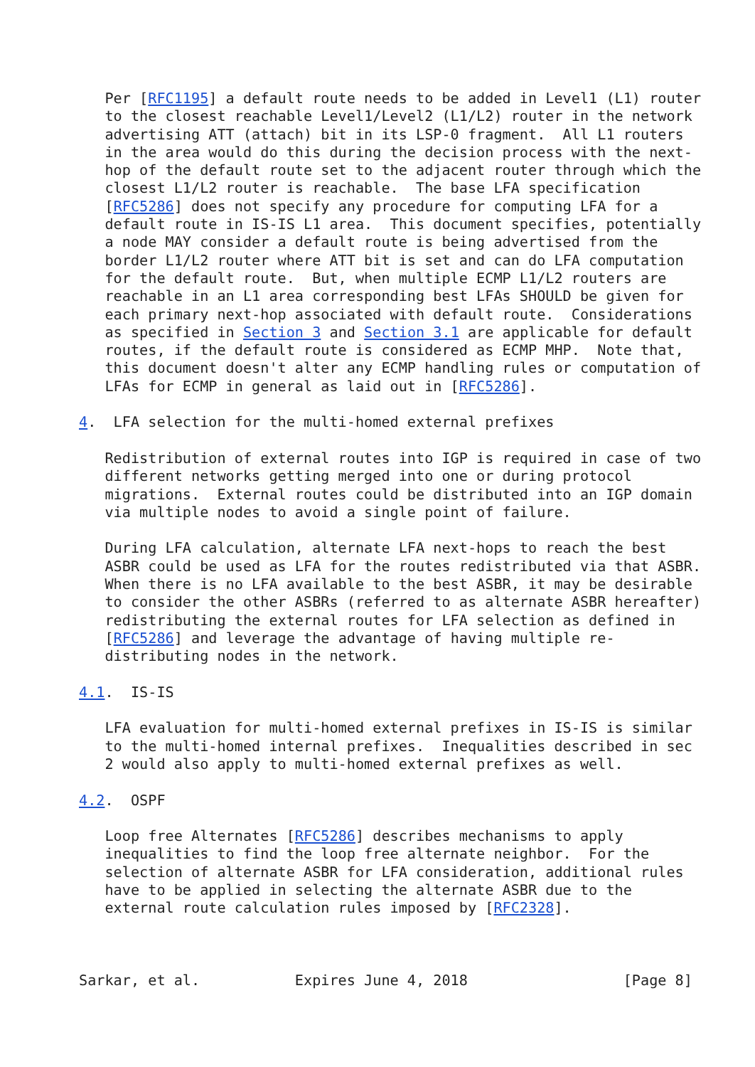Per [RFC1195] a default route needs to be added in Level1 (L1) router
   to the closest reachable Level1/Level2 (L1/L2) router in the network
   advertising ATT (attach) bit in its LSP-0 fragment.  All L1 routers
   in the area would do this during the decision process with the next-
   hop of the default route set to the adjacent router through which the
   closest L1/L2 router is reachable.  The base LFA specification
   [RFC5286] does not specify any procedure for computing LFA for a
   default route in IS-IS L1 area.  This document specifies, potentially
   a node MAY consider a default route is being advertised from the
   border L1/L2 router where ATT bit is set and can do LFA computation
   for the default route.  But, when multiple ECMP L1/L2 routers are
   reachable in an L1 area corresponding best LFAs SHOULD be given for
   each primary next-hop associated with default route.  Considerations
   as specified in Section 3 and Section 3.1 are applicable for default
   routes, if the default route is considered as ECMP MHP.  Note that,
   this document doesn't alter any ECMP handling rules or computation of
   LFAs for ECMP in general as laid out in [RFC5286].

4.  LFA selection for the multi-homed external prefixes

   Redistribution of external routes into IGP is required in case of two
   different networks getting merged into one or during protocol
   migrations.  External routes could be distributed into an IGP domain
   via multiple nodes to avoid a single point of failure.

   During LFA calculation, alternate LFA next-hops to reach the best
   ASBR could be used as LFA for the routes redistributed via that ASBR.
   When there is no LFA available to the best ASBR, it may be desirable
   to consider the other ASBRs (referred to as alternate ASBR hereafter)
   redistributing the external routes for LFA selection as defined in
   [RFC5286] and leverage the advantage of having multiple re-
   distributing nodes in the network.

4.1.  IS-IS

   LFA evaluation for multi-homed external prefixes in IS-IS is similar
   to the multi-homed internal prefixes.  Inequalities described in sec
   2 would also apply to multi-homed external prefixes as well.

4.2.  OSPF

   Loop free Alternates [RFC5286] describes mechanisms to apply
   inequalities to find the loop free alternate neighbor.  For the
   selection of alternate ASBR for LFA consideration, additional rules
   have to be applied in selecting the alternate ASBR due to the
   external route calculation rules imposed by [RFC2328].



Sarkar, et al.           Expires June 4, 2018                  [Page 8]